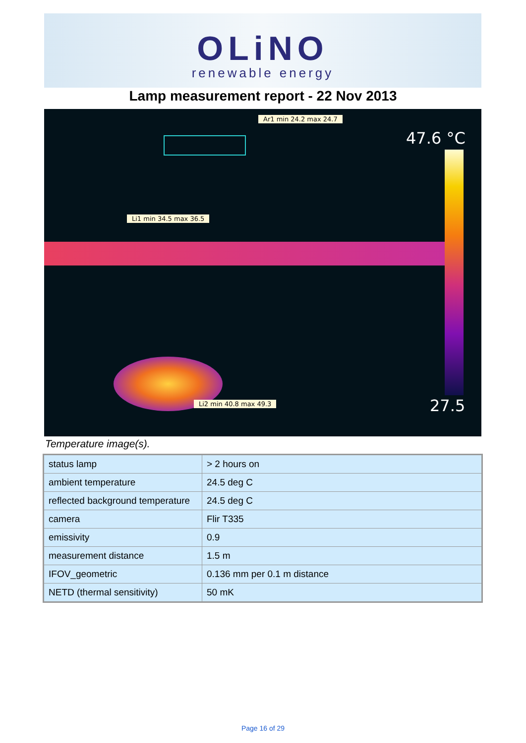OLiNO
renewable energy
Lamp measurement report - 22 Nov 2013
Ar1 min 24.2 max 24.7
47.6 °C
Li1 min 34.5 max 36.5
Li2 min 40.8 max 49.3 27.5
Temperature image(s).
| status lamp | > 2 hours on |
| ambient temperature | 24.5 deg C |
| reflected background temperature | 24.5 deg C |
| camera | Flir T335 |
| emissivity | 0.9 |
| measurement distance | 1.5 m |
| IFOV_geometric | 0.136 mm per 0.1 m distance |
| NETD (thermal sensitivity) | 50 mK |
Page 16 of 29